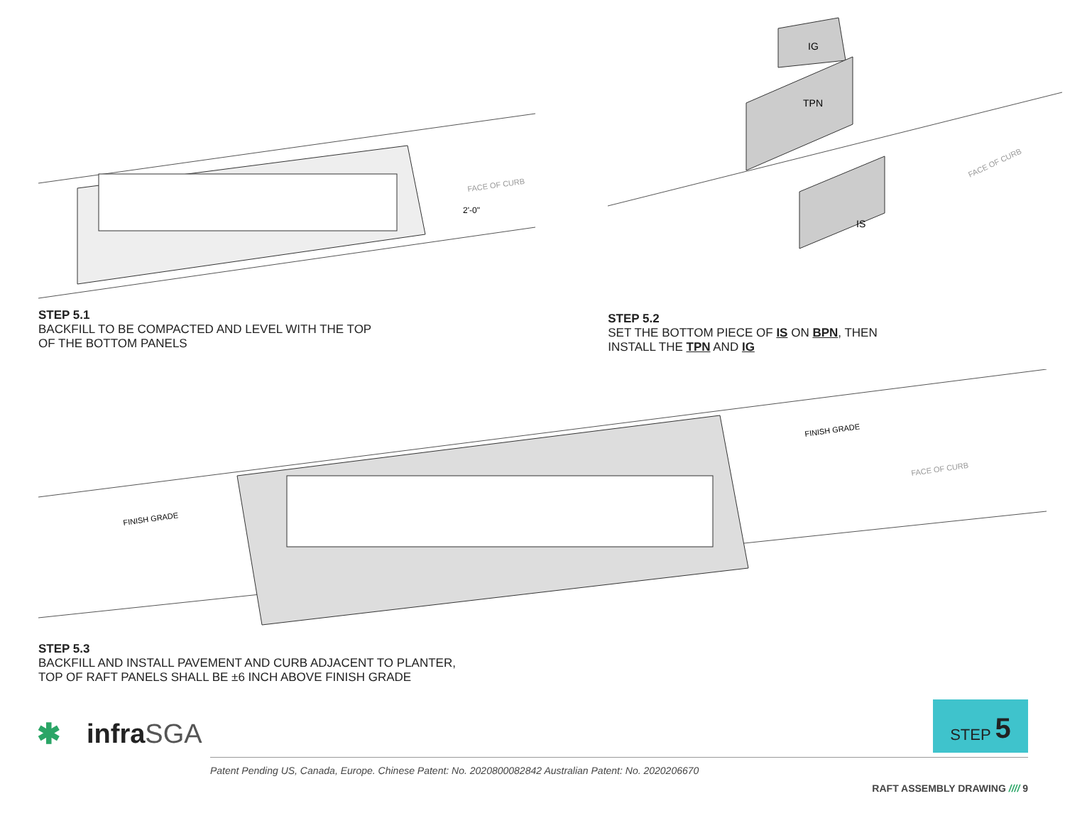FACE OF CURB
2'-0"
STEP 5.1
BACKFILL TO BE COMPACTED AND LEVEL WITH THE TOP
OF THE BOTTOM PANELS
IG
TPN
IS
FACE OF CURB
STEP 5.2
SET THE BOTTOM PIECE OF IS ON BPN, THEN
INSTALL THE TPN AND IG
FINISH GRADE
FINISH GRADE
FACE OF CURB
STEP 5.3
BACKFILL AND INSTALL PAVEMENT AND CURB ADJACENT TO PLANTER,
TOP OF RAFT PANELS SHALL BE ±6 INCH ABOVE FINISH GRADE
STEP 5
✱ infra SGA
Patent Pending US, Canada, Europe. Chinese Patent: No. 2020800082842 Australian Patent: No. 2020206670
RAFT ASSEMBLY DRAWING //// 9